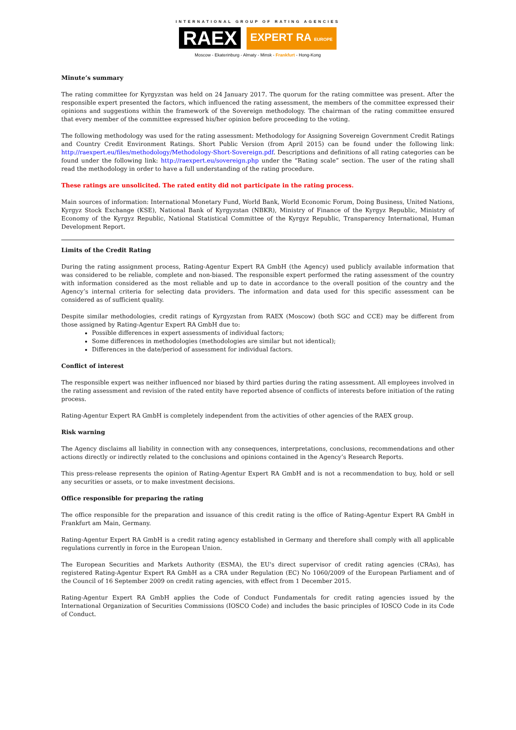INTERNATIONAL GROUP OF RATING AGENCIES
RAEX EXPERT RA EUROPE
Moscow - Ekaterinburg - Almaty - Minsk - Frankfurt - Hong-Kong
Minute’s summary
The rating committee for Kyrgyzstan was held on 24 January 2017. The quorum for the rating committee was present. After the responsible expert presented the factors, which influenced the rating assessment, the members of the committee expressed their opinions and suggestions within the framework of the Sovereign methodology. The chairman of the rating committee ensured that every member of the committee expressed his/her opinion before proceeding to the voting.
The following methodology was used for the rating assessment: Methodology for Assigning Sovereign Government Credit Ratings and Country Credit Environment Ratings. Short Public Version (from April 2015) can be found under the following link: http://raexpert.eu/files/methodology/Methodology-Short-Sovereign.pdf. Descriptions and definitions of all rating categories can be found under the following link: http://raexpert.eu/sovereign.php under the “Rating scale” section. The user of the rating shall read the methodology in order to have a full understanding of the rating procedure.
These ratings are unsolicited. The rated entity did not participate in the rating process.
Main sources of information: International Monetary Fund, World Bank, World Economic Forum, Doing Business, United Nations, Kyrgyz Stock Exchange (KSE), National Bank of Kyrgyzstan (NBKR), Ministry of Finance of the Kyrgyz Republic, Ministry of Economy of the Kyrgyz Republic, National Statistical Committee of the Kyrgyz Republic, Transparency International, Human Development Report.
Limits of the Credit Rating
During the rating assignment process, Rating-Agentur Expert RA GmbH (the Agency) used publicly available information that was considered to be reliable, complete and non-biased. The responsible expert performed the rating assessment of the country with information considered as the most reliable and up to date in accordance to the overall position of the country and the Agency’s internal criteria for selecting data providers. The information and data used for this specific assessment can be considered as of sufficient quality.
Despite similar methodologies, credit ratings of Kyrgyzstan from RAEX (Moscow) (both SGC and CCE) may be different from those assigned by Rating-Agentur Expert RA GmbH due to:
Possible differences in expert assessments of individual factors;
Some differences in methodologies (methodologies are similar but not identical);
Differences in the date/period of assessment for individual factors.
Conflict of interest
The responsible expert was neither influenced nor biased by third parties during the rating assessment. All employees involved in the rating assessment and revision of the rated entity have reported absence of conflicts of interests before initiation of the rating process.
Rating-Agentur Expert RA GmbH is completely independent from the activities of other agencies of the RAEX group.
Risk warning
The Agency disclaims all liability in connection with any consequences, interpretations, conclusions, recommendations and other actions directly or indirectly related to the conclusions and opinions contained in the Agency’s Research Reports.
This press-release represents the opinion of Rating-Agentur Expert RA GmbH and is not a recommendation to buy, hold or sell any securities or assets, or to make investment decisions.
Office responsible for preparing the rating
The office responsible for the preparation and issuance of this credit rating is the office of Rating-Agentur Expert RA GmbH in Frankfurt am Main, Germany.
Rating-Agentur Expert RA GmbH is a credit rating agency established in Germany and therefore shall comply with all applicable regulations currently in force in the European Union.
The European Securities and Markets Authority (ESMA), the EU's direct supervisor of credit rating agencies (CRAs), has registered Rating-Agentur Expert RA GmbH as a CRA under Regulation (EC) No 1060/2009 of the European Parliament and of the Council of 16 September 2009 on credit rating agencies, with effect from 1 December 2015.
Rating-Agentur Expert RA GmbH applies the Code of Conduct Fundamentals for credit rating agencies issued by the International Organization of Securities Commissions (IOSCO Code) and includes the basic principles of IOSCO Code in its Code of Conduct.